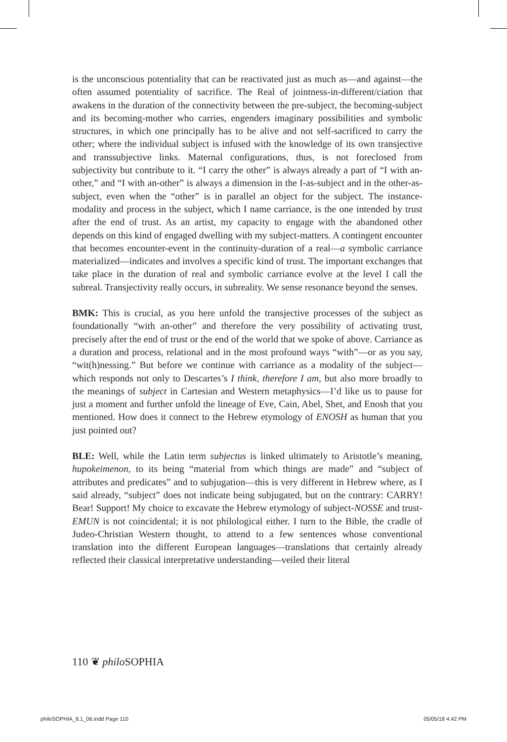is the unconscious potentiality that can be reactivated just as much as—and against—the often assumed potentiality of sacrifice. The Real of jointness-in-different/ciation that awakens in the duration of the connectivity between the pre-subject, the becoming-subject and its becoming-mother who carries, engenders imaginary possibilities and symbolic structures, in which one principally has to be alive and not self-sacrificed to carry the other; where the individual subject is infused with the knowledge of its own transjective and transsubjective links. Maternal configurations, thus, is not foreclosed from subjectivity but contribute to it. “I carry the other” is always already a part of “I with an-other,” and “I with an-other” is always a dimension in the I-as-subject and in the other-as-subject, even when the “other” is in parallel an object for the subject. The instance-modality and process in the subject, which I name carriance, is the one intended by trust after the end of trust. As an artist, my capacity to engage with the abandoned other depends on this kind of engaged dwelling with my subject-matters. A contingent encounter that becomes encounter-event in the continuity-duration of a real—a symbolic carriance materialized—indicates and involves a specific kind of trust. The important exchanges that take place in the duration of real and symbolic carriance evolve at the level I call the subreal. Transjectivity really occurs, in subreality. We sense resonance beyond the senses.
BMK: This is crucial, as you here unfold the transjective processes of the subject as foundationally “with an-other” and therefore the very possibility of activating trust, precisely after the end of trust or the end of the world that we spoke of above. Carriance as a duration and process, relational and in the most profound ways “with”—or as you say, “wit(h)nessing.” But before we continue with carriance as a modality of the subject—which responds not only to Descartes’s I think, therefore I am, but also more broadly to the meanings of subject in Cartesian and Western metaphysics—I’d like us to pause for just a moment and further unfold the lineage of Eve, Cain, Abel, Shet, and Enosh that you mentioned. How does it connect to the Hebrew etymology of ENOSH as human that you just pointed out?
BLE: Well, while the Latin term subjectus is linked ultimately to Aristotle’s meaning, hupokeimenon, to its being “material from which things are made” and “subject of attributes and predicates” and to subjugation—this is very different in Hebrew where, as I said already, “subject” does not indicate being subjugated, but on the contrary: CARRY! Bear! Support! My choice to excavate the Hebrew etymology of subject-NOSSE and trust-EMUN is not coincidental; it is not philological either. I turn to the Bible, the cradle of Judeo-Christian Western thought, to attend to a few sentences whose conventional translation into the different European languages—translations that certainly already reflected their classical interpretative understanding—veiled their literal
110 ❦ philo SOPHIA
philoSOPHIA_8.1_06.indd Page 110 05/05/18 4:42 PM